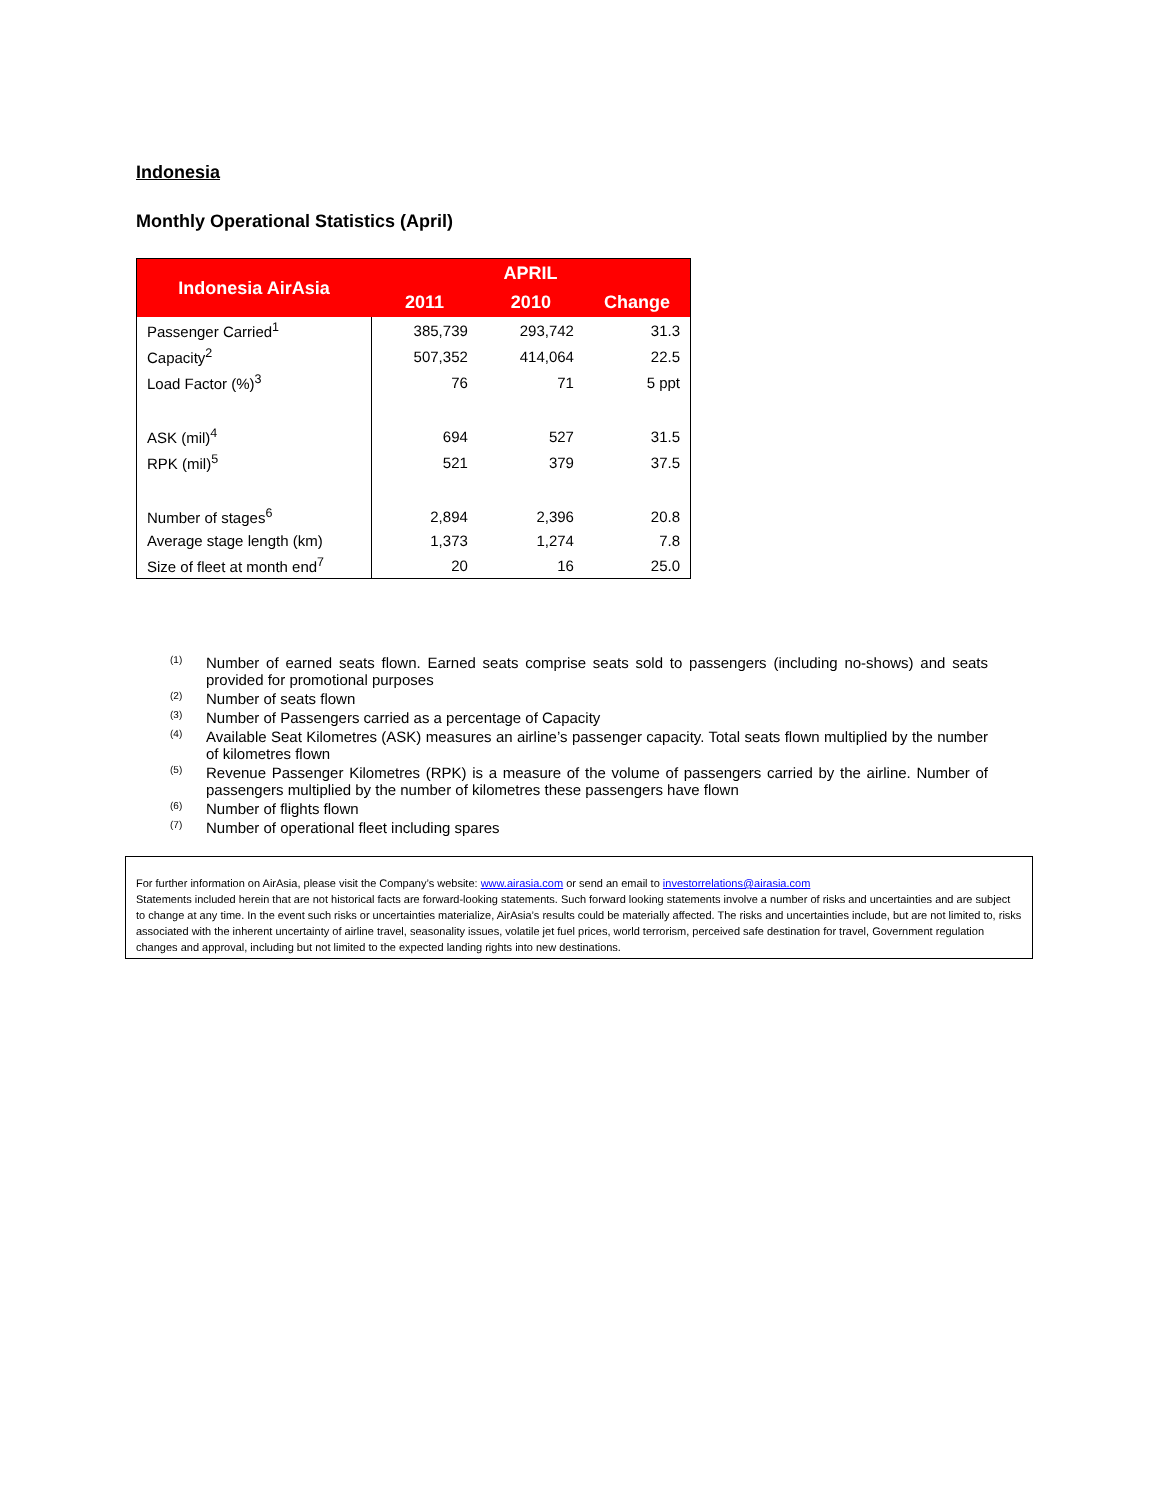Indonesia
Monthly Operational Statistics (April)
| Indonesia AirAsia | APRIL | | |
| --- | --- | --- | --- |
| | 2011 | 2010 | Change |
| Passenger Carried<sup>1</sup> | 385,739 | 293,742 | 31.3 |
| Capacity<sup>2</sup> | 507,352 | 414,064 | 22.5 |
| Load Factor (%)<sup>3</sup> | 76 | 71 | 5 ppt |
| ASK (mil)<sup>4</sup> | 694 | 527 | 31.5 |
| RPK (mil)<sup>5</sup> | 521 | 379 | 37.5 |
| Number of stages<sup>6</sup> | 2,894 | 2,396 | 20.8 |
| Average stage length (km) | 1,373 | 1,274 | 7.8 |
| Size of fleet at month end<sup>7</sup> | 20 | 16 | 25.0 |
<sup>(1)</sup> Number of earned seats flown. Earned seats comprise seats sold to passengers (including no-shows) and seats provided for promotional purposes
<sup>(2)</sup> Number of seats flown
<sup>(3)</sup> Number of Passengers carried as a percentage of Capacity
<sup>(4)</sup> Available Seat Kilometres (ASK) measures an airline’s passenger capacity. Total seats flown multiplied by the number of kilometres flown
<sup>(5)</sup> Revenue Passenger Kilometres (RPK) is a measure of the volume of passengers carried by the airline. Number of passengers multiplied by the number of kilometres these passengers have flown
<sup>(6)</sup> Number of flights flown
<sup>(7)</sup> Number of operational fleet including spares
For further information on AirAsia, please visit the Company’s website: www.airasia.com or send an email to investorrelations@airasia.com
Statements included herein that are not historical facts are forward-looking statements. Such forward looking statements involve a number of risks and uncertainties and are subject to change at any time. In the event such risks or uncertainties materialize, AirAsia’s results could be materially affected. The risks and uncertainties include, but are not limited to, risks associated with the inherent uncertainty of airline travel, seasonality issues, volatile jet fuel prices, world terrorism, perceived safe destination for travel, Government regulation changes and approval, including but not limited to the expected landing rights into new destinations.